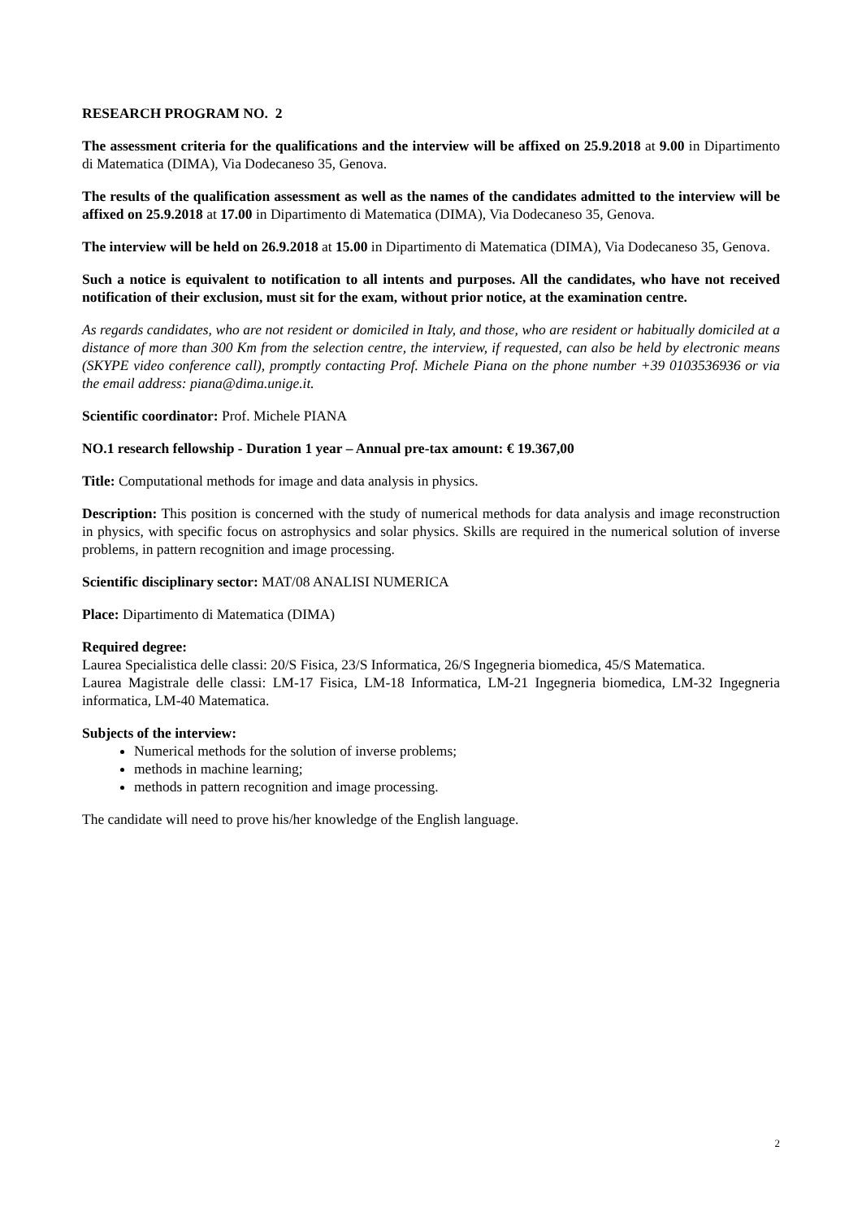RESEARCH PROGRAM NO. 2
The assessment criteria for the qualifications and the interview will be affixed on 25.9.2018 at 9.00 in Dipartimento di Matematica (DIMA), Via Dodecaneso 35, Genova.
The results of the qualification assessment as well as the names of the candidates admitted to the interview will be affixed on 25.9.2018 at 17.00 in Dipartimento di Matematica (DIMA), Via Dodecaneso 35, Genova.
The interview will be held on 26.9.2018 at 15.00 in Dipartimento di Matematica (DIMA), Via Dodecaneso 35, Genova.
Such a notice is equivalent to notification to all intents and purposes. All the candidates, who have not received notification of their exclusion, must sit for the exam, without prior notice, at the examination centre.
As regards candidates, who are not resident or domiciled in Italy, and those, who are resident or habitually domiciled at a distance of more than 300 Km from the selection centre, the interview, if requested, can also be held by electronic means (SKYPE video conference call), promptly contacting Prof. Michele Piana on the phone number +39 0103536936 or via the email address: piana@dima.unige.it.
Scientific coordinator: Prof. Michele PIANA
NO.1 research fellowship - Duration 1 year – Annual pre-tax amount: € 19.367,00
Title: Computational methods for image and data analysis in physics.
Description: This position is concerned with the study of numerical methods for data analysis and image reconstruction in physics, with specific focus on astrophysics and solar physics. Skills are required in the numerical solution of inverse problems, in pattern recognition and image processing.
Scientific disciplinary sector: MAT/08 ANALISI NUMERICA
Place: Dipartimento di Matematica (DIMA)
Required degree:
Laurea Specialistica delle classi: 20/S Fisica, 23/S Informatica, 26/S Ingegneria biomedica, 45/S Matematica.
Laurea Magistrale delle classi: LM-17 Fisica, LM-18 Informatica, LM-21 Ingegneria biomedica, LM-32 Ingegneria informatica, LM-40 Matematica.
Subjects of the interview:
Numerical methods for the solution of inverse problems;
methods in machine learning;
methods in pattern recognition and image processing.
The candidate will need to prove his/her knowledge of the English language.
2